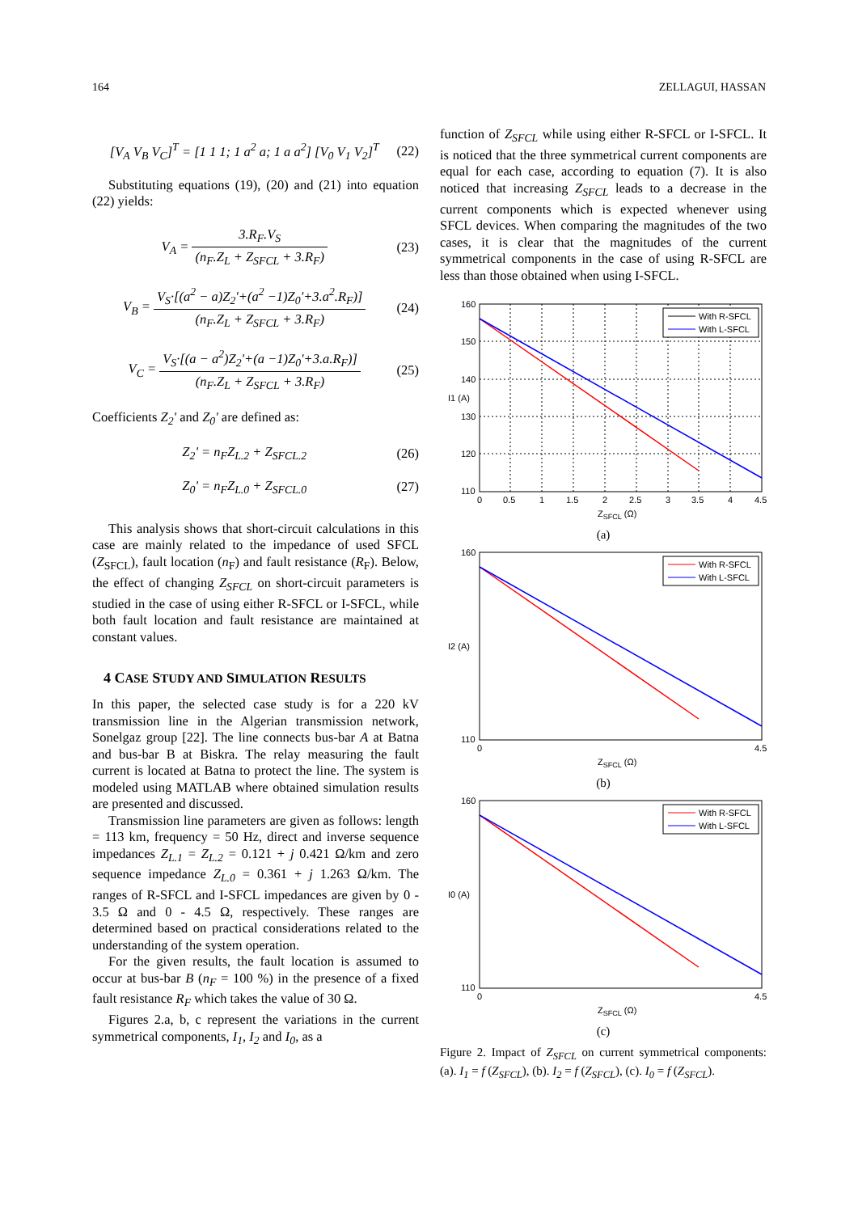164 ZELLAGUI, HASSAN
[V<sub>A</sub> V<sub>B</sub> V<sub>C</sub>]<sup>T</sup> = [1 1 1; 1 a<sup>2</sup> a; 1 a a<sup>2</sup>] [V<sub>0</sub> V<sub>1</sub> V<sub>2</sub>]<sup>T</sup>
(22)
Substituting equations (19), (20) and (21) into equation (22) yields:
V<sub>A</sub> = 3.R<sub>F</sub>.V<sub>S</sub> (n<sub>F</sub>.Z<sub>L</sub> + Z<sub>SFCL</sub> + 3.R<sub>F</sub>)
(23)
V<sub>B</sub> = V<sub>S</sub>·[(a<sup>2</sup> − a)Z<sub>2</sub>'+(a<sup>2</sup> −1)Z<sub>0</sub>'+3.a<sup>2</sup>.R<sub>F</sub>)] (n<sub>F</sub>.Z<sub>L</sub> + Z<sub>SFCL</sub> + 3.R<sub>F</sub>)
(24)
V<sub>C</sub> = V<sub>S</sub>·[(a − a<sup>2</sup>)Z<sub>2</sub>'+(a −1)Z<sub>0</sub>'+3.a.R<sub>F</sub>)] (n<sub>F</sub>.Z<sub>L</sub> + Z<sub>SFCL</sub> + 3.R<sub>F</sub>)
(25)
Coefficients Z<sub>2</sub>' and Z<sub>0</sub>' are defined as:
Z<sub>2</sub>' = n<sub>F</sub>Z<sub>L.2</sub> + Z<sub>SFCL.2</sub> (26)
Z<sub>0</sub>' = n<sub>F</sub>Z<sub>L.0</sub> + Z<sub>SFCL.0</sub> (27)
This analysis shows that short-circuit calculations in this case are mainly related to the impedance of used SFCL (Z<sub>SFCL</sub>), fault location (n<sub>F</sub>) and fault resistance (R<sub>F</sub>). Below, the effect of changing Z<sub>SFCL</sub> on short-circuit parameters is studied in the case of using either R-SFCL or I-SFCL, while both fault location and fault resistance are maintained at constant values.
4 CASE STUDY AND SIMULATION RESULTS
In this paper, the selected case study is for a 220 kV transmission line in the Algerian transmission network, Sonelgaz group [22]. The line connects bus-bar A at Batna and bus-bar B at Biskra. The relay measuring the fault current is located at Batna to protect the line. The system is modeled using MATLAB where obtained simulation results are presented and discussed.
Transmission line parameters are given as follows: length = 113 km, frequency = 50 Hz, direct and inverse sequence impedances Z<sub>L.1</sub> = Z<sub>L.2</sub> = 0.121 + j 0.421 Ω/km and zero sequence impedance Z<sub>L.0</sub> = 0.361 + j 1.263 Ω/km. The ranges of R-SFCL and I-SFCL impedances are given by 0 - 3.5 Ω and 0 - 4.5 Ω, respectively. These ranges are determined based on practical considerations related to the understanding of the system operation.
For the given results, the fault location is assumed to occur at bus-bar B (n<sub>F</sub> = 100 %) in the presence of a fixed fault resistance R<sub>F</sub> which takes the value of 30 Ω.
Figures 2.a, b, c represent the variations in the current symmetrical components, I<sub>1</sub>, I<sub>2</sub> and I<sub>0</sub>, as a
function of Z<sub>SFCL</sub> while using either R-SFCL or I-SFCL. It is noticed that the three symmetrical current components are equal for each case, according to equation (7). It is also noticed that increasing Z<sub>SFCL</sub> leads to a decrease in the current components which is expected whenever using SFCL devices. When comparing the magnitudes of the two cases, it is clear that the magnitudes of the current symmetrical components in the case of using R-SFCL are less than those obtained when using I-SFCL.
With R-SFCL
With L-SFCL
160
150
140
130
120
110
0
0.5
1
1.5
2
2.5
3
3.5
4
4.5
ZSFCL (Ω)
I1 (A)
(a)
With R-SFCL
With L-SFCL
160
110
0
4.5
ZSFCL (Ω)
I2 (A)
(b)
With R-SFCL
With L-SFCL
160
110
0
4.5
ZSFCL (Ω)
I0 (A)
(c)
Figure 2. Impact of Z<sub>SFCL</sub> on current symmetrical components: (a). I<sub>1</sub> = f (Z<sub>SFCL</sub>), (b). I<sub>2</sub> = f (Z<sub>SFCL</sub>), (c). I<sub>0</sub> = f (Z<sub>SFCL</sub>).